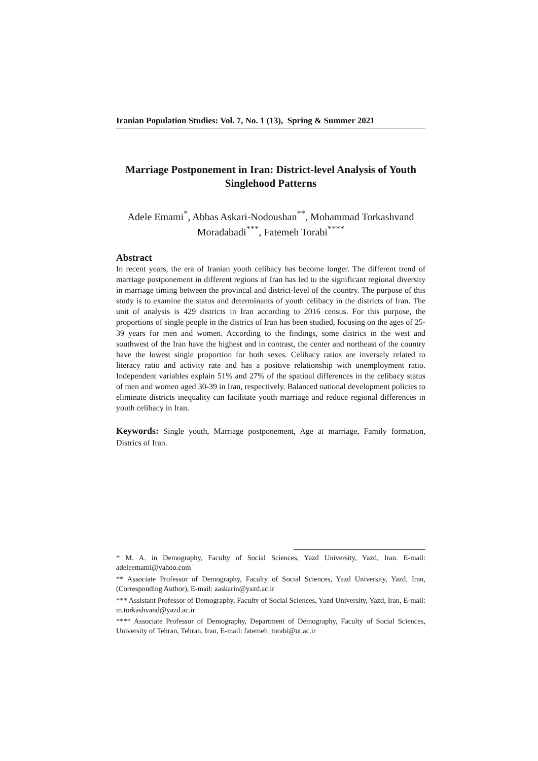Iranian Population Studies: Vol. 7, No. 1 (13), Spring & Summer 2021
Marriage Postponement in Iran: District-level Analysis of Youth Singlehood Patterns
Adele Emami<sup>*</sup>, Abbas Askari-Nodoushan<sup>**</sup>, Mohammad Torkashvand Moradabadi<sup>***</sup>, Fatemeh Torabi<sup>****</sup>
Abstract
In recent years, the era of Iranian youth celibacy has become longer. The different trend of marriage postponement in different regions of Iran has led to the significant regional diversity in marriage timing between the provincal and district-level of the country. The purpose of this study is to examine the status and determinants of youth celibacy in the districts of Iran. The unit of analysis is 429 districts in Iran according to 2016 census. For this purpose, the proportions of single people in the districs of Iran has been studied, focusing on the ages of 25-39 years for men and women. According to the findings, some districs in the west and southwest of the Iran have the highest and in contrast, the center and northeast of the country have the lowest single proportion for both sexes. Celibacy ratios are inversely related to literacy ratio and activity rate and has a positive relationship with unemployment ratio. Independent variables explain 51% and 27% of the spatioal differences in the celibacy status of men and women aged 30-39 in Iran, respectively. Balanced national development policies to eliminate districts inequality can facilitate youth marriage and reduce regional differences in youth celibacy in Iran.
Keywords: Single youth, Marriage postponement, Age at marriage, Family formation, Districs of Iran.
* M. A. in Demography, Faculty of Social Sciences, Yazd University, Yazd, Iran. E-mail: adeleemami@yahoo.com
** Associate Professor of Demography, Faculty of Social Sciences, Yazd University, Yazd, Iran, (Corresponding Author), E-mail: aaskarin@yazd.ac.ir
*** Assistant Professor of Demography, Faculty of Social Sciences, Yazd University, Yazd, Iran, E-mail: m.torkashvand@yazd.ac.ir
**** Associate Professor of Demography, Department of Demography, Faculty of Social Sciences, University of Tehran, Tehran, Iran, E-mail: fatemeh_torabi@ut.ac.ir